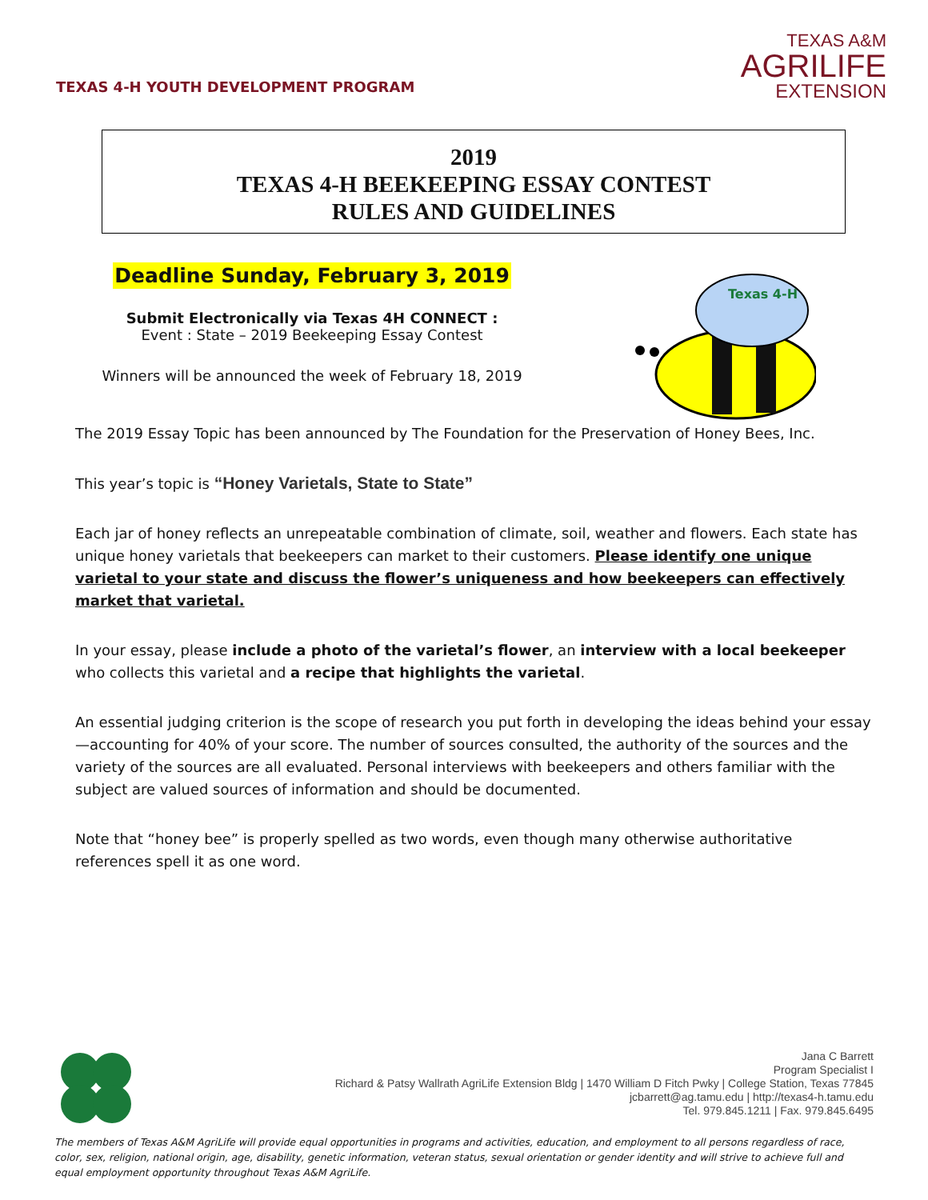TEXAS 4-H YOUTH DEVELOPMENT PROGRAM
TEXAS A&M
AGRILIFE
EXTENSION
2019
TEXAS 4-H BEEKEEPING ESSAY CONTEST
RULES AND GUIDELINES
Deadline Sunday, February 3, 2019
Submit Electronically via Texas 4H CONNECT :
Event : State – 2019 Beekeeping Essay Contest
Winners will be announced the week of February 18, 2019
Texas 4-H
The 2019 Essay Topic has been announced by The Foundation for the Preservation of Honey Bees, Inc.
This year’s topic is “Honey Varietals, State to State”
Each jar of honey reflects an unrepeatable combination of climate, soil, weather and flowers. Each state has unique honey varietals that beekeepers can market to their customers. Please identify one unique varietal to your state and discuss the flower’s uniqueness and how beekeepers can effectively market that varietal.
In your essay, please include a photo of the varietal’s flower, an interview with a local beekeeper who collects this varietal and a recipe that highlights the varietal.
An essential judging criterion is the scope of research you put forth in developing the ideas behind your essay—accounting for 40% of your score. The number of sources consulted, the authority of the sources and the variety of the sources are all evaluated. Personal interviews with beekeepers and others familiar with the subject are valued sources of information and should be documented.
Note that “honey bee” is properly spelled as two words, even though many otherwise authoritative references spell it as one word.
Jana C Barrett
Program Specialist I
Richard & Patsy Wallrath AgriLife Extension Bldg | 1470 William D Fitch Pwky | College Station, Texas 77845
jcbarrett@ag.tamu.edu | http://texas4-h.tamu.edu
Tel. 979.845.1211 | Fax. 979.845.6495
The members of Texas A&M AgriLife will provide equal opportunities in programs and activities, education, and employment to all persons regardless of race, color, sex, religion, national origin, age, disability, genetic information, veteran status, sexual orientation or gender identity and will strive to achieve full and equal employment opportunity throughout Texas A&M AgriLife.